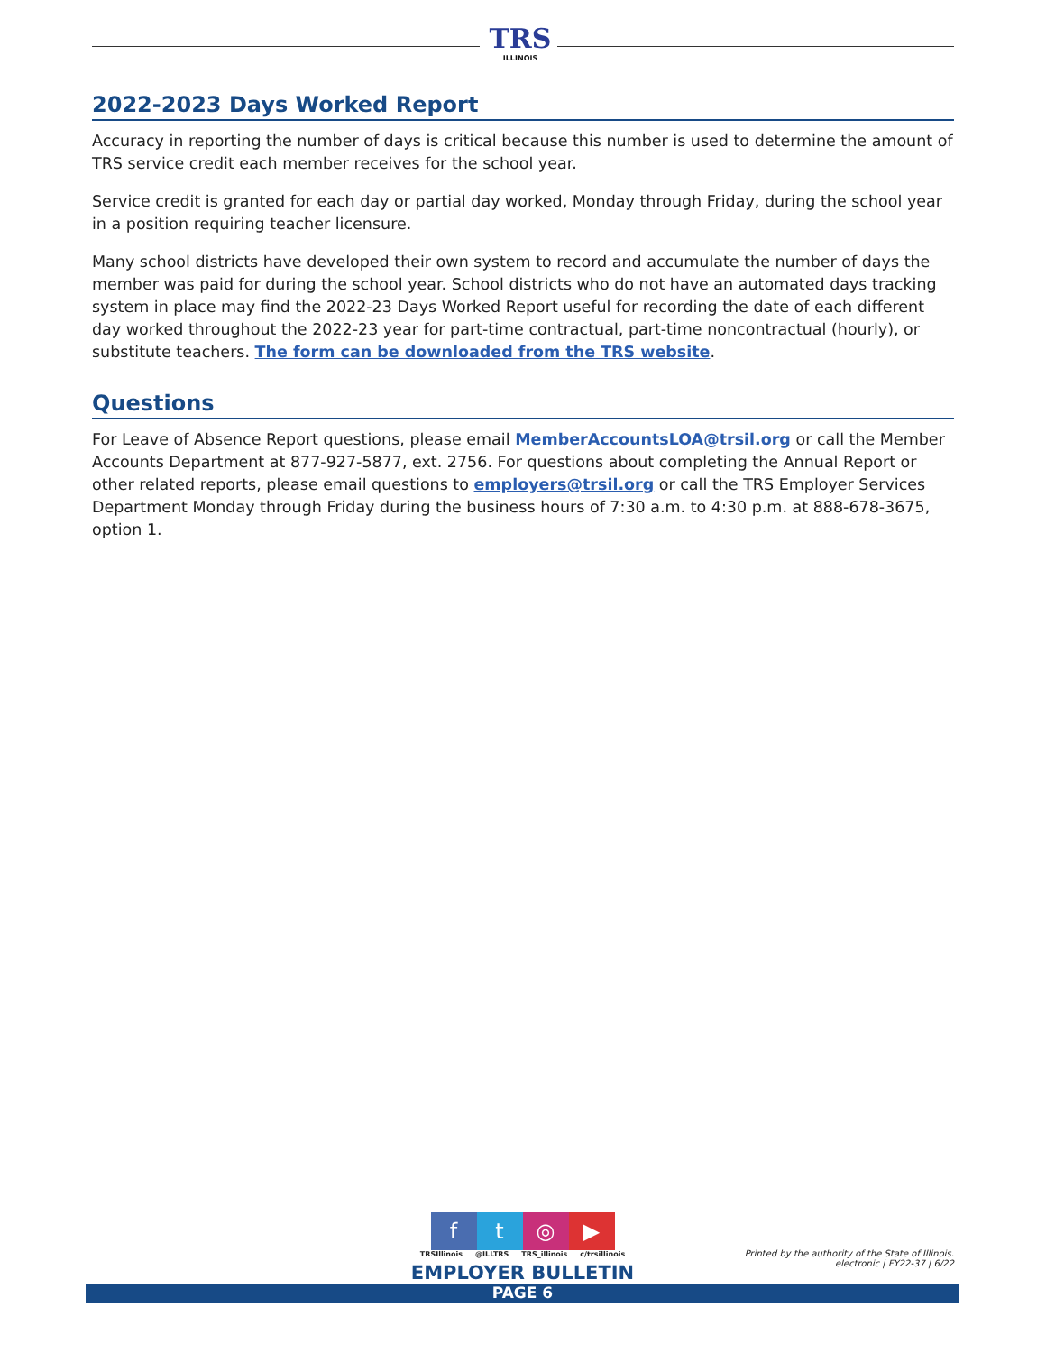TRS
ILLINOIS
2022-2023 Days Worked Report
Accuracy in reporting the number of days is critical because this number is used to determine the amount of TRS service credit each member receives for the school year.
Service credit is granted for each day or partial day worked, Monday through Friday, during the school year in a position requiring teacher licensure.
Many school districts have developed their own system to record and accumulate the number of days the member was paid for during the school year. School districts who do not have an automated days tracking system in place may find the 2022-23 Days Worked Report useful for recording the date of each different day worked throughout the 2022-23 year for part-time contractual, part-time noncontractual (hourly), or substitute teachers. The form can be downloaded from the TRS website.
Questions
For Leave of Absence Report questions, please email MemberAccountsLOA@trsil.org or call the Member Accounts Department at 877-927-5877, ext. 2756. For questions about completing the Annual Report or other related reports, please email questions to employers@trsil.org or call the TRS Employer Services Department Monday through Friday during the business hours of 7:30 a.m. to 4:30 p.m. at 888-678-3675, option 1.
f t ◎ ▶
TRSIllinois @ILLTRS TRS_illinois c/trsillinois
EMPLOYER BULLETIN
PAGE 6
Printed by the authority of the State of Illinois.
electronic | FY22-37 | 6/22